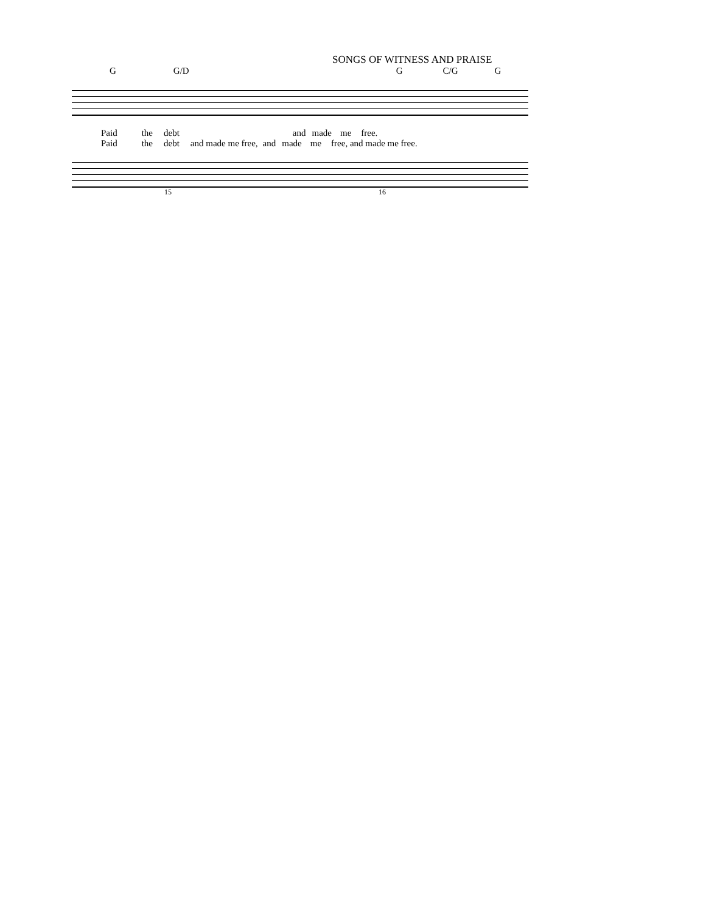SONGS OF WITNESS AND PRAISE
G G/D G C/G G
Paid the debt and made me free.
Paid the debt and made me free, and made me free, and made me free.
15 16